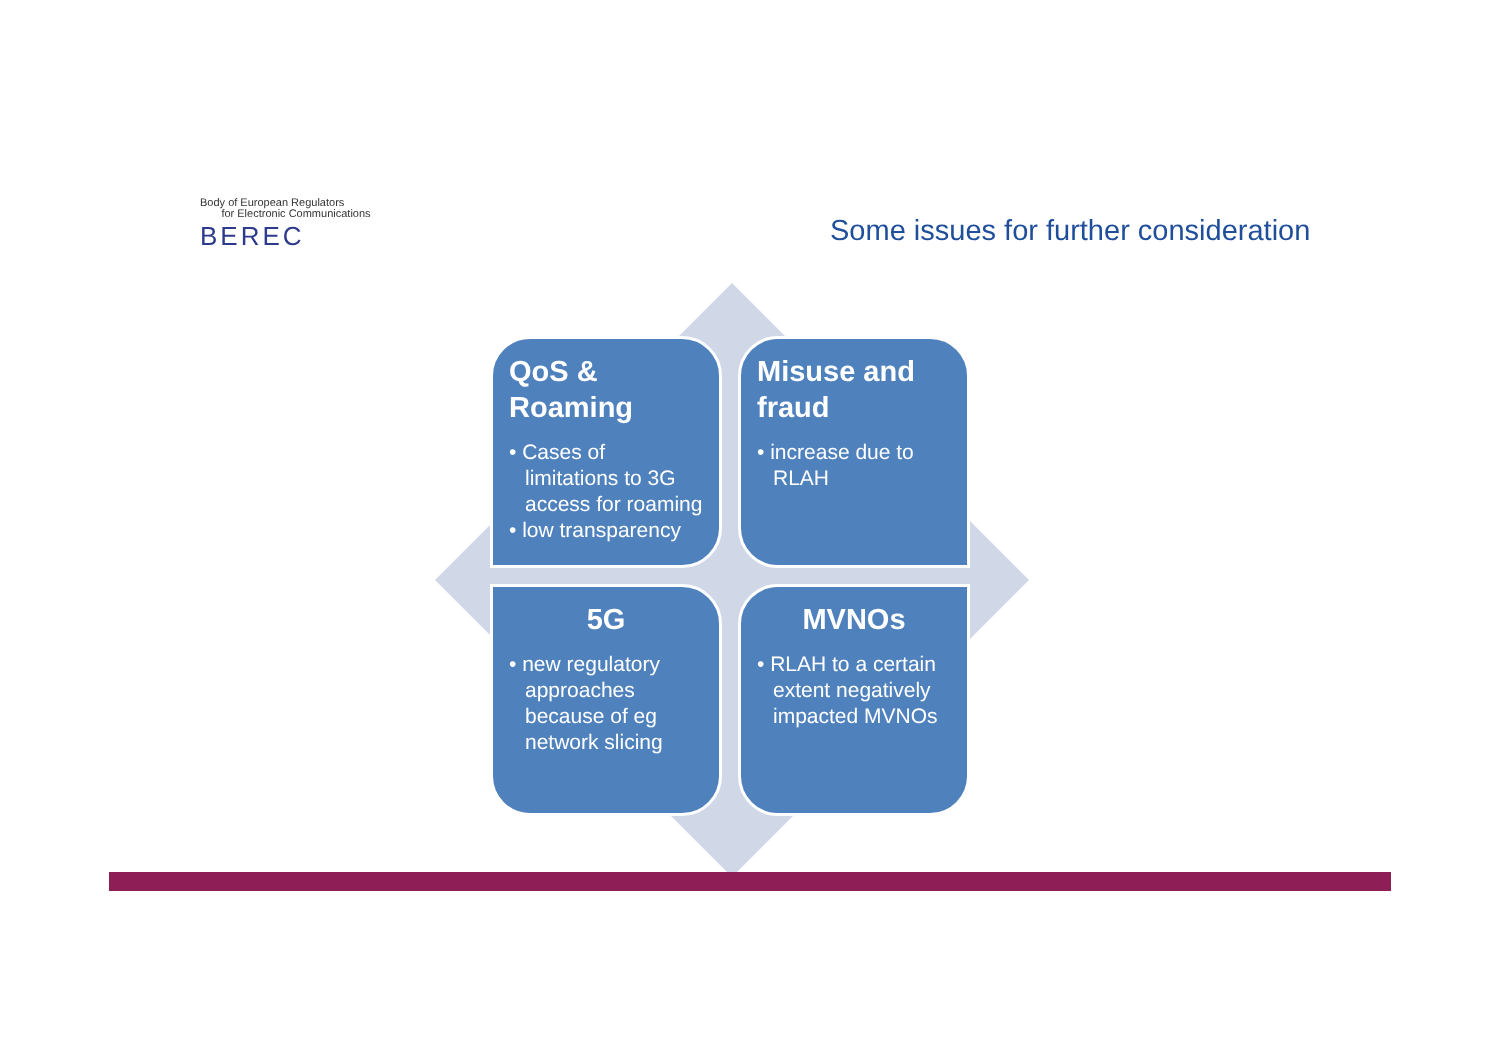Body of European Regulators
for Electronic Communications
BEREC
Some issues for further consideration
QoS & Roaming
• Cases of limitations to 3G access for roaming
• low transparency
Misuse and fraud
• increase due to RLAH
5G
• new regulatory approaches because of eg network slicing
MVNOs
• RLAH to a certain extent negatively impacted MVNOs